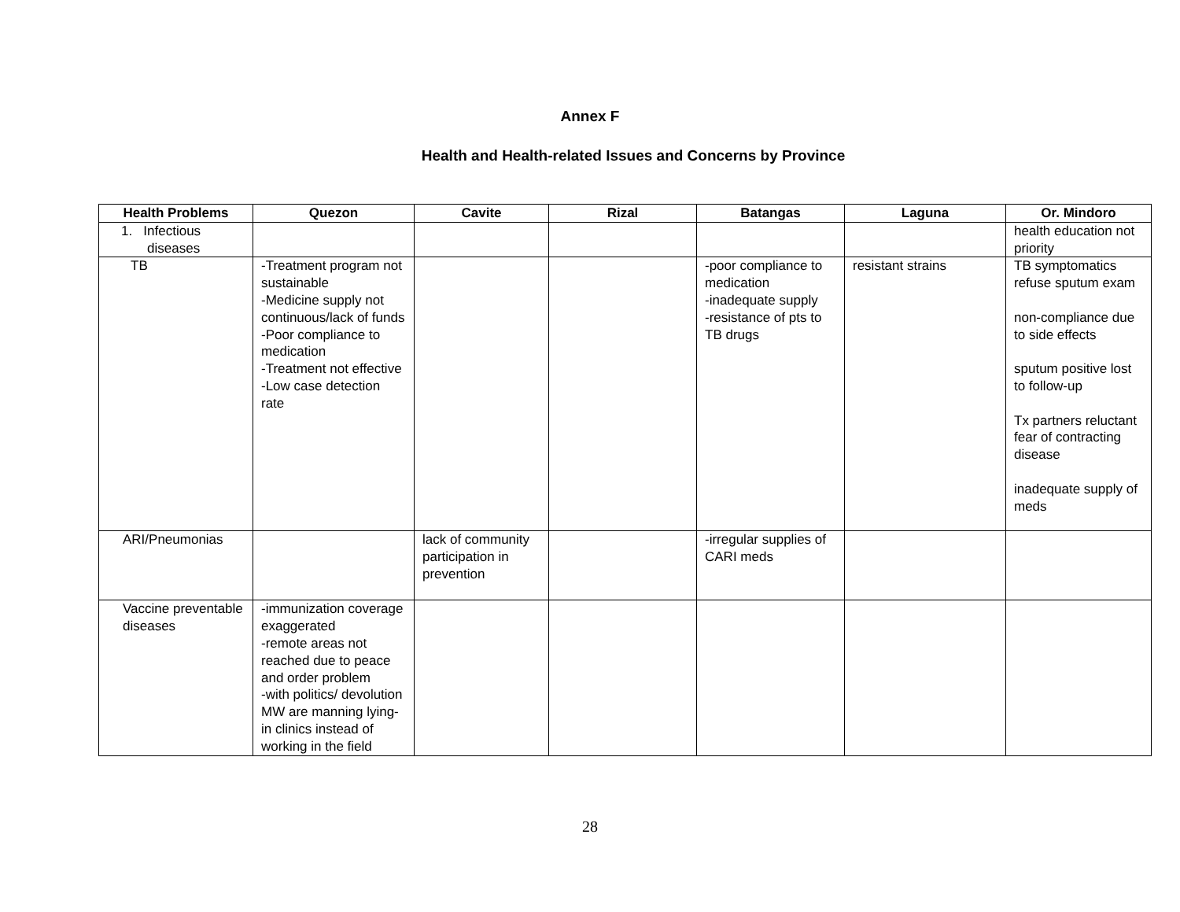Annex F
Health and Health-related Issues and Concerns by Province
| Health Problems | Quezon | Cavite | Rizal | Batangas | Laguna | Or. Mindoro |
| --- | --- | --- | --- | --- | --- | --- |
| 1. Infectious diseases | | | | | | health education not priority |
| TB | -Treatment program not sustainable -Medicine supply not continuous/lack of funds -Poor compliance to medication -Treatment not effective -Low case detection rate | | | -poor compliance to medication -inadequate supply -resistance of pts to TB drugs | resistant strains | TB symptomatics refuse sputum exam non-compliance due to side effects sputum positive lost to follow-up Tx partners reluctant fear of contracting disease inadequate supply of meds |
| ARI/Pneumonias | | lack of community participation in prevention | | -irregular supplies of CARI meds | | |
| Vaccine preventable diseases | -immunization coverage exaggerated -remote areas not reached due to peace and order problem -with politics/ devolution MW are manning lying-in clinics instead of working in the field | | | | | |
28